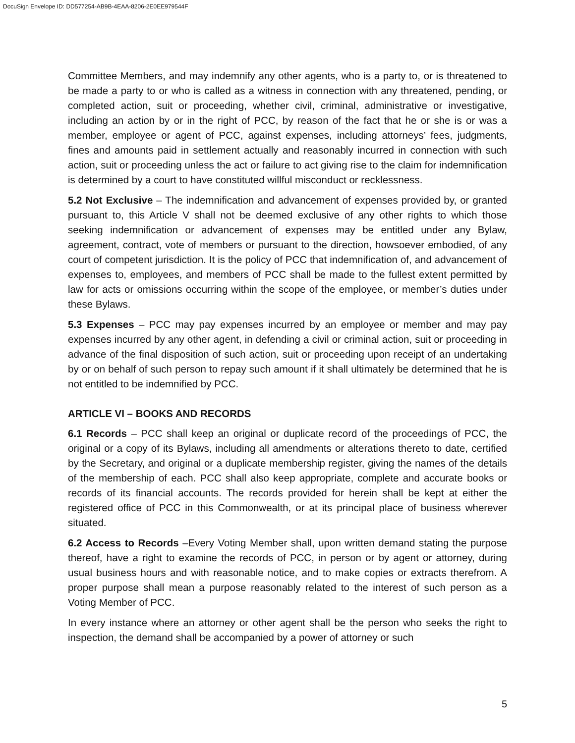DocuSign Envelope ID: DD577254-AB9B-4EAA-8206-2E0EE979544F
Committee Members, and may indemnify any other agents, who is a party to, or is threatened to be made a party to or who is called as a witness in connection with any threatened, pending, or completed action, suit or proceeding, whether civil, criminal, administrative or investigative, including an action by or in the right of PCC, by reason of the fact that he or she is or was a member, employee or agent of PCC, against expenses, including attorneys’ fees, judgments, fines and amounts paid in settlement actually and reasonably incurred in connection with such action, suit or proceeding unless the act or failure to act giving rise to the claim for indemnification is determined by a court to have constituted willful misconduct or recklessness.
5.2 Not Exclusive – The indemnification and advancement of expenses provided by, or granted pursuant to, this Article V shall not be deemed exclusive of any other rights to which those seeking indemnification or advancement of expenses may be entitled under any Bylaw, agreement, contract, vote of members or pursuant to the direction, howsoever embodied, of any court of competent jurisdiction. It is the policy of PCC that indemnification of, and advancement of expenses to, employees, and members of PCC shall be made to the fullest extent permitted by law for acts or omissions occurring within the scope of the employee, or member’s duties under these Bylaws.
5.3 Expenses – PCC may pay expenses incurred by an employee or member and may pay expenses incurred by any other agent, in defending a civil or criminal action, suit or proceeding in advance of the final disposition of such action, suit or proceeding upon receipt of an undertaking by or on behalf of such person to repay such amount if it shall ultimately be determined that he is not entitled to be indemnified by PCC.
ARTICLE VI – BOOKS AND RECORDS
6.1 Records – PCC shall keep an original or duplicate record of the proceedings of PCC, the original or a copy of its Bylaws, including all amendments or alterations thereto to date, certified by the Secretary, and original or a duplicate membership register, giving the names of the details of the membership of each. PCC shall also keep appropriate, complete and accurate books or records of its financial accounts. The records provided for herein shall be kept at either the registered office of PCC in this Commonwealth, or at its principal place of business wherever situated.
6.2 Access to Records –Every Voting Member shall, upon written demand stating the purpose thereof, have a right to examine the records of PCC, in person or by agent or attorney, during usual business hours and with reasonable notice, and to make copies or extracts therefrom. A proper purpose shall mean a purpose reasonably related to the interest of such person as a Voting Member of PCC.
In every instance where an attorney or other agent shall be the person who seeks the right to inspection, the demand shall be accompanied by a power of attorney or such
5